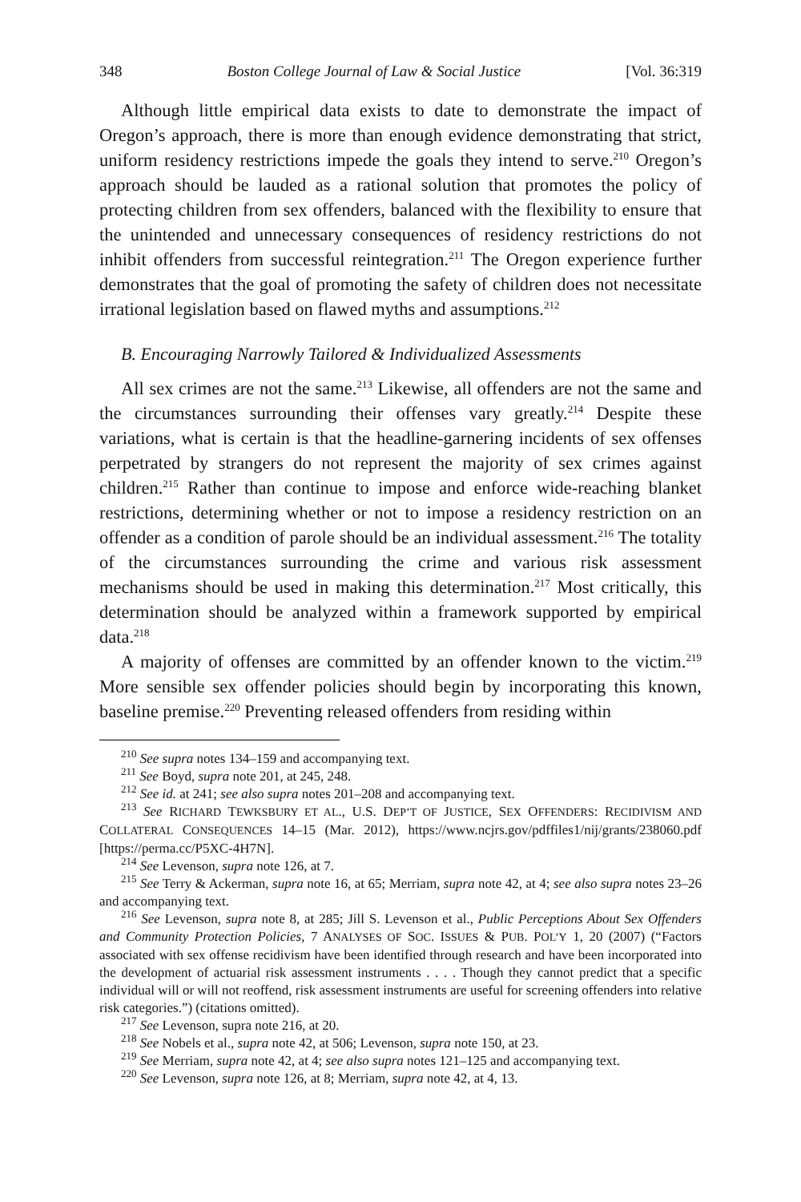348 Boston College Journal of Law & Social Justice [Vol. 36:319
Although little empirical data exists to date to demonstrate the impact of Oregon’s approach, there is more than enough evidence demonstrating that strict, uniform residency restrictions impede the goals they intend to serve.<sup>210</sup> Oregon’s approach should be lauded as a rational solution that promotes the policy of protecting children from sex offenders, balanced with the flexibility to ensure that the unintended and unnecessary consequences of residency restrictions do not inhibit offenders from successful reintegration.<sup>211</sup> The Oregon experience further demonstrates that the goal of promoting the safety of children does not necessitate irrational legislation based on flawed myths and assumptions.<sup>212</sup>
B. Encouraging Narrowly Tailored & Individualized Assessments
All sex crimes are not the same.<sup>213</sup> Likewise, all offenders are not the same and the circumstances surrounding their offenses vary greatly.<sup>214</sup> Despite these variations, what is certain is that the headline-garnering incidents of sex offenses perpetrated by strangers do not represent the majority of sex crimes against children.<sup>215</sup> Rather than continue to impose and enforce wide-reaching blanket restrictions, determining whether or not to impose a residency restriction on an offender as a condition of parole should be an individual assessment.<sup>216</sup> The totality of the circumstances surrounding the crime and various risk assessment mechanisms should be used in making this determination.<sup>217</sup> Most critically, this determination should be analyzed within a framework supported by empirical data.<sup>218</sup>
A majority of offenses are committed by an offender known to the victim.<sup>219</sup> More sensible sex offender policies should begin by incorporating this known, baseline premise.<sup>220</sup> Preventing released offenders from residing within
<sup>210</sup> See supra notes 134–159 and accompanying text.
<sup>211</sup> See Boyd, supra note 201, at 245, 248.
<sup>212</sup> See id. at 241; see also supra notes 201–208 and accompanying text.
<sup>213</sup> See RICHARD TEWKSBURY ET AL., U.S. DEP’T OF JUSTICE, SEX OFFENDERS: RECIDIVISM AND COLLATERAL CONSEQUENCES 14–15 (Mar. 2012), https://www.ncjrs.gov/pdffiles1/nij/grants/238060.pdf [https://perma.cc/P5XC-4H7N].
<sup>214</sup> See Levenson, supra note 126, at 7.
<sup>215</sup> See Terry & Ackerman, supra note 16, at 65; Merriam, supra note 42, at 4; see also supra notes 23–26 and accompanying text.
<sup>216</sup> See Levenson, supra note 8, at 285; Jill S. Levenson et al., Public Perceptions About Sex Offenders and Community Protection Policies, 7 ANALYSES OF SOC. ISSUES & PUB. POL’Y 1, 20 (2007) (“Factors associated with sex offense recidivism have been identified through research and have been incorporated into the development of actuarial risk assessment instruments . . . . Though they cannot predict that a specific individual will or will not reoffend, risk assessment instruments are useful for screening offenders into relative risk categories.”) (citations omitted).
<sup>217</sup> See Levenson, supra note 216, at 20.
<sup>218</sup> See Nobels et al., supra note 42, at 506; Levenson, supra note 150, at 23.
<sup>219</sup> See Merriam, supra note 42, at 4; see also supra notes 121–125 and accompanying text.
<sup>220</sup> See Levenson, supra note 126, at 8; Merriam, supra note 42, at 4, 13.